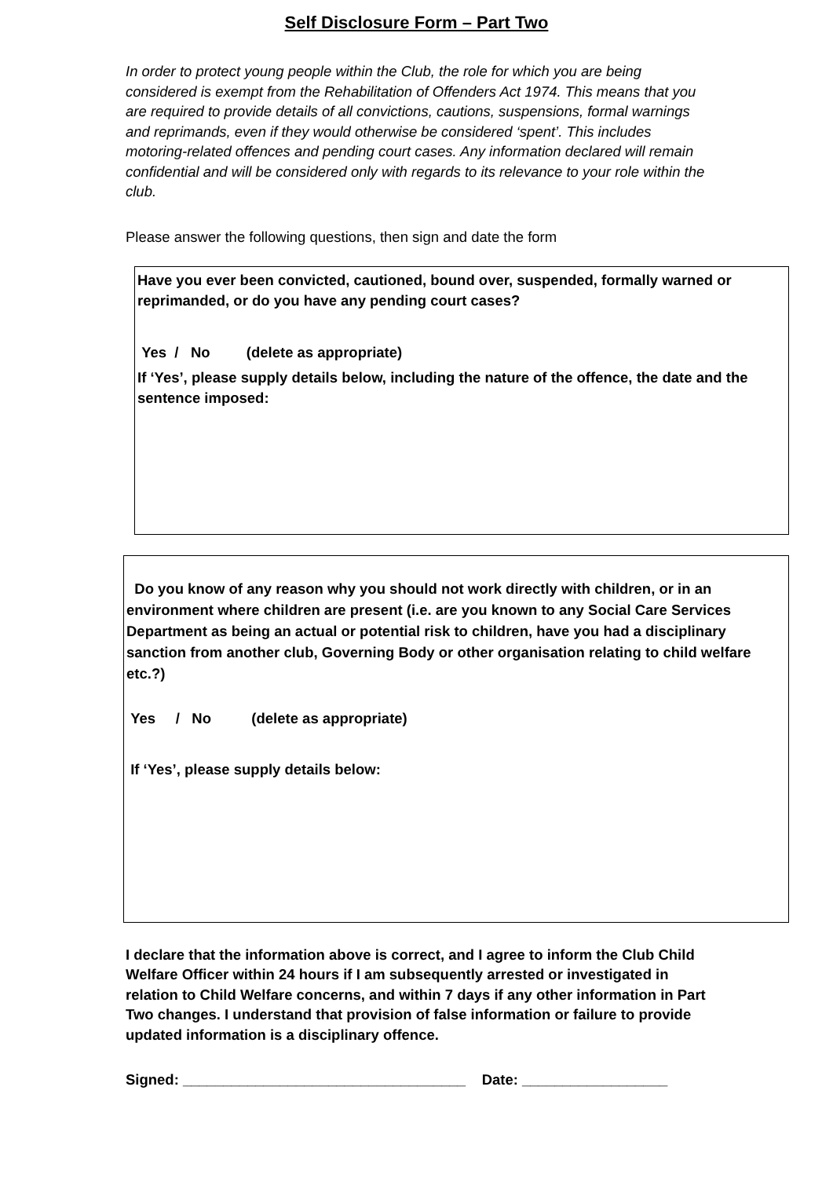Self Disclosure Form – Part Two
In order to protect young people within the Club, the role for which you are being considered is exempt from the Rehabilitation of Offenders Act 1974. This means that you are required to provide details of all convictions, cautions, suspensions, formal warnings and reprimands, even if they would otherwise be considered ‘spent’. This includes motoring-related offences and pending court cases. Any information declared will remain confidential and will be considered only with regards to its relevance to your role within the club.
Please answer the following questions, then sign and date the form
Have you ever been convicted, cautioned, bound over, suspended, formally warned or reprimanded, or do you have any pending court cases?
Yes / No (delete as appropriate)
If ‘Yes’, please supply details below, including the nature of the offence, the date and the sentence imposed:
Do you know of any reason why you should not work directly with children, or in an environment where children are present (i.e. are you known to any Social Care Services Department as being an actual or potential risk to children, have you had a disciplinary sanction from another club, Governing Body or other organisation relating to child welfare etc.?)
Yes / No (delete as appropriate)
If ‘Yes’, please supply details below:
I declare that the information above is correct, and I agree to inform the Club Child Welfare Officer within 24 hours if I am subsequently arrested or investigated in relation to Child Welfare concerns, and within 7 days if any other information in Part Two changes. I understand that provision of false information or failure to provide updated information is a disciplinary offence.
Signed: ___________________________________ Date: __________________